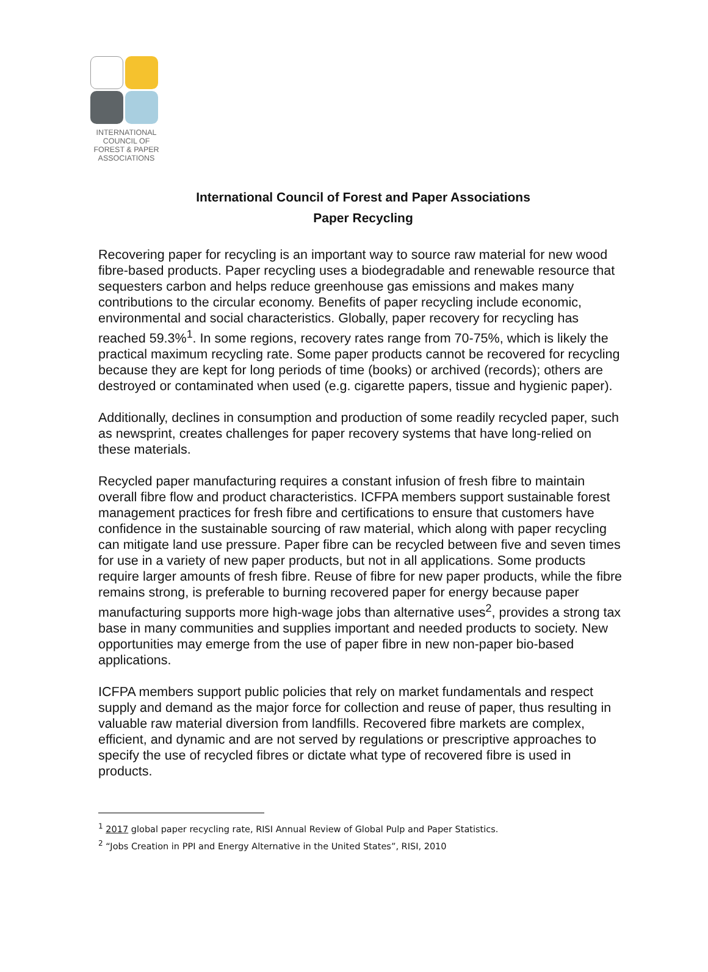INTERNATIONAL
COUNCIL OF
FOREST & PAPER
ASSOCIATIONS
International Council of Forest and Paper Associations
Paper Recycling
Recovering paper for recycling is an important way to source raw material for new wood fibre-based products. Paper recycling uses a biodegradable and renewable resource that sequesters carbon and helps reduce greenhouse gas emissions and makes many contributions to the circular economy. Benefits of paper recycling include economic, environmental and social characteristics. Globally, paper recovery for recycling has reached 59.3%<sup>1</sup>. In some regions, recovery rates range from 70-75%, which is likely the practical maximum recycling rate. Some paper products cannot be recovered for recycling because they are kept for long periods of time (books) or archived (records); others are destroyed or contaminated when used (e.g. cigarette papers, tissue and hygienic paper).
Additionally, declines in consumption and production of some readily recycled paper, such as newsprint, creates challenges for paper recovery systems that have long-relied on these materials.
Recycled paper manufacturing requires a constant infusion of fresh fibre to maintain overall fibre flow and product characteristics. ICFPA members support sustainable forest management practices for fresh fibre and certifications to ensure that customers have confidence in the sustainable sourcing of raw material, which along with paper recycling can mitigate land use pressure. Paper fibre can be recycled between five and seven times for use in a variety of new paper products, but not in all applications. Some products require larger amounts of fresh fibre. Reuse of fibre for new paper products, while the fibre remains strong, is preferable to burning recovered paper for energy because paper manufacturing supports more high-wage jobs than alternative uses<sup>2</sup>, provides a strong tax base in many communities and supplies important and needed products to society. New opportunities may emerge from the use of paper fibre in new non-paper bio-based applications.
ICFPA members support public policies that rely on market fundamentals and respect supply and demand as the major force for collection and reuse of paper, thus resulting in valuable raw material diversion from landfills. Recovered fibre markets are complex, efficient, and dynamic and are not served by regulations or prescriptive approaches to specify the use of recycled fibres or dictate what type of recovered fibre is used in products.
<sup>1</sup> 2017 global paper recycling rate, RISI Annual Review of Global Pulp and Paper Statistics.
<sup>2</sup> “Jobs Creation in PPI and Energy Alternative in the United States”, RISI, 2010